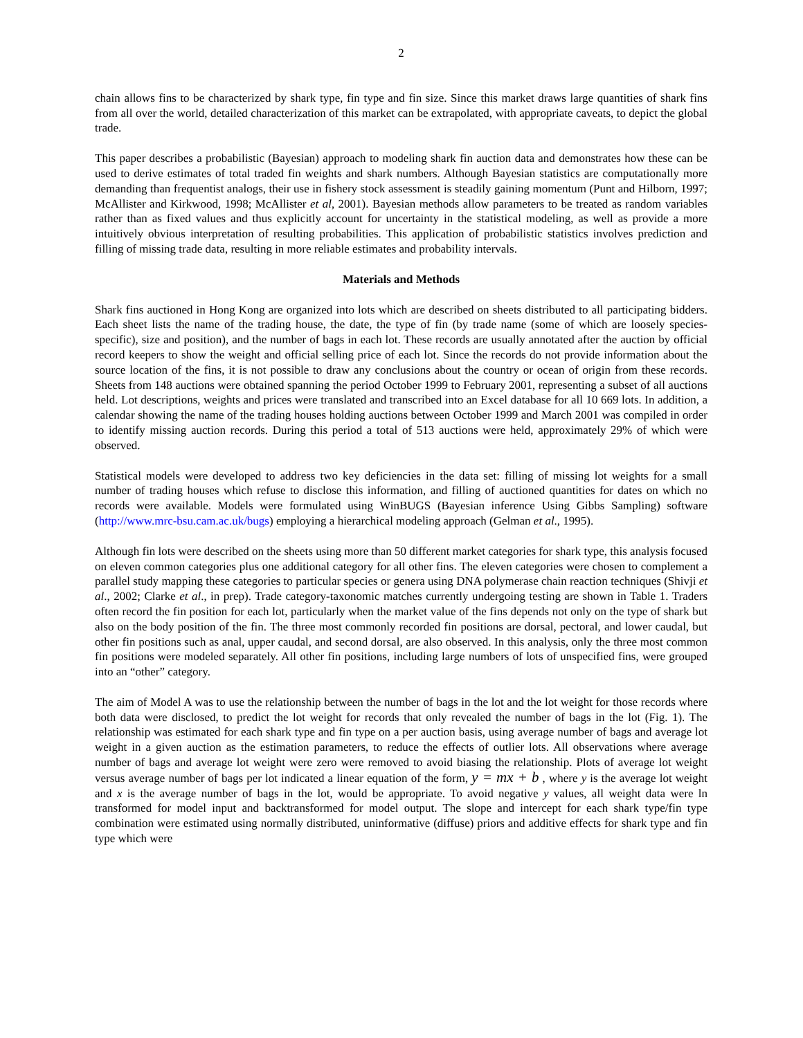2
chain allows fins to be characterized by shark type, fin type and fin size. Since this market draws large quantities of shark fins from all over the world, detailed characterization of this market can be extrapolated, with appropriate caveats, to depict the global trade.
This paper describes a probabilistic (Bayesian) approach to modeling shark fin auction data and demonstrates how these can be used to derive estimates of total traded fin weights and shark numbers. Although Bayesian statistics are computationally more demanding than frequentist analogs, their use in fishery stock assessment is steadily gaining momentum (Punt and Hilborn, 1997; McAllister and Kirkwood, 1998; McAllister et al, 2001). Bayesian methods allow parameters to be treated as random variables rather than as fixed values and thus explicitly account for uncertainty in the statistical modeling, as well as provide a more intuitively obvious interpretation of resulting probabilities. This application of probabilistic statistics involves prediction and filling of missing trade data, resulting in more reliable estimates and probability intervals.
Materials and Methods
Shark fins auctioned in Hong Kong are organized into lots which are described on sheets distributed to all participating bidders. Each sheet lists the name of the trading house, the date, the type of fin (by trade name (some of which are loosely species-specific), size and position), and the number of bags in each lot. These records are usually annotated after the auction by official record keepers to show the weight and official selling price of each lot. Since the records do not provide information about the source location of the fins, it is not possible to draw any conclusions about the country or ocean of origin from these records. Sheets from 148 auctions were obtained spanning the period October 1999 to February 2001, representing a subset of all auctions held. Lot descriptions, weights and prices were translated and transcribed into an Excel database for all 10 669 lots. In addition, a calendar showing the name of the trading houses holding auctions between October 1999 and March 2001 was compiled in order to identify missing auction records. During this period a total of 513 auctions were held, approximately 29% of which were observed.
Statistical models were developed to address two key deficiencies in the data set: filling of missing lot weights for a small number of trading houses which refuse to disclose this information, and filling of auctioned quantities for dates on which no records were available. Models were formulated using WinBUGS (Bayesian inference Using Gibbs Sampling) software (http://www.mrc-bsu.cam.ac.uk/bugs) employing a hierarchical modeling approach (Gelman et al., 1995).
Although fin lots were described on the sheets using more than 50 different market categories for shark type, this analysis focused on eleven common categories plus one additional category for all other fins. The eleven categories were chosen to complement a parallel study mapping these categories to particular species or genera using DNA polymerase chain reaction techniques (Shivji et al., 2002; Clarke et al., in prep). Trade category-taxonomic matches currently undergoing testing are shown in Table 1. Traders often record the fin position for each lot, particularly when the market value of the fins depends not only on the type of shark but also on the body position of the fin. The three most commonly recorded fin positions are dorsal, pectoral, and lower caudal, but other fin positions such as anal, upper caudal, and second dorsal, are also observed. In this analysis, only the three most common fin positions were modeled separately. All other fin positions, including large numbers of lots of unspecified fins, were grouped into an “other” category.
The aim of Model A was to use the relationship between the number of bags in the lot and the lot weight for those records where both data were disclosed, to predict the lot weight for records that only revealed the number of bags in the lot (Fig. 1). The relationship was estimated for each shark type and fin type on a per auction basis, using average number of bags and average lot weight in a given auction as the estimation parameters, to reduce the effects of outlier lots. All observations where average number of bags and average lot weight were zero were removed to avoid biasing the relationship. Plots of average lot weight versus average number of bags per lot indicated a linear equation of the form, y = mx + b , where y is the average lot weight and x is the average number of bags in the lot, would be appropriate. To avoid negative y values, all weight data were ln transformed for model input and backtransformed for model output. The slope and intercept for each shark type/fin type combination were estimated using normally distributed, uninformative (diffuse) priors and additive effects for shark type and fin type which were